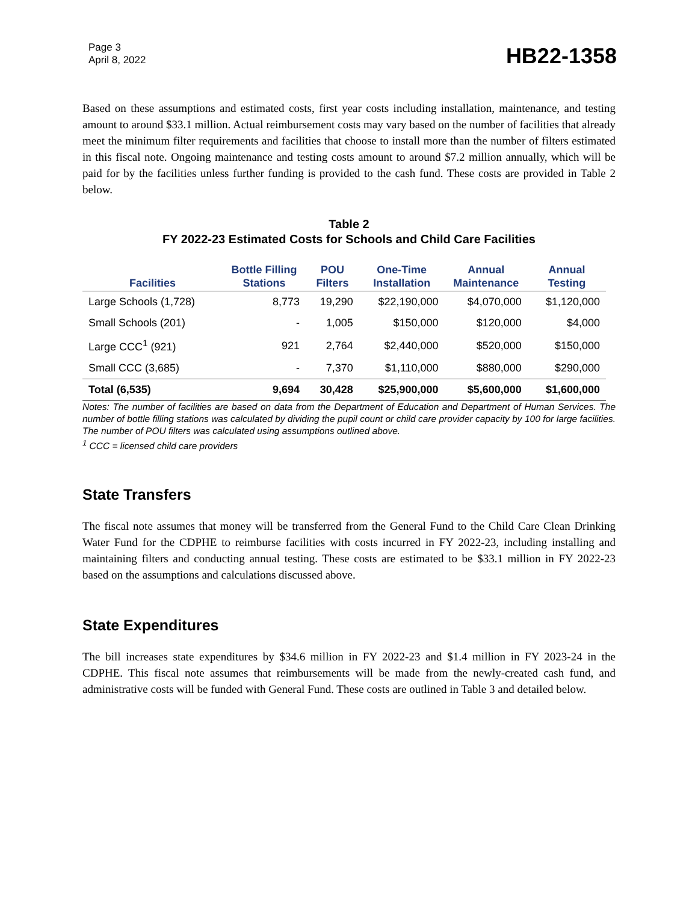Page 3
April 8, 2022
HB22-1358
Based on these assumptions and estimated costs, first year costs including installation, maintenance, and testing amount to around $33.1 million. Actual reimbursement costs may vary based on the number of facilities that already meet the minimum filter requirements and facilities that choose to install more than the number of filters estimated in this fiscal note. Ongoing maintenance and testing costs amount to around $7.2 million annually, which will be paid for by the facilities unless further funding is provided to the cash fund. These costs are provided in Table 2 below.
Table 2
FY 2022-23 Estimated Costs for Schools and Child Care Facilities
| Facilities | Bottle Filling Stations | POU Filters | One-Time Installation | Annual Maintenance | Annual Testing |
| --- | --- | --- | --- | --- | --- |
| Large Schools (1,728) | 8,773 | 19,290 | $22,190,000 | $4,070,000 | $1,120,000 |
| Small Schools (201) | - | 1,005 | $150,000 | $120,000 | $4,000 |
| Large CCC<sup>1</sup> (921) | 921 | 2,764 | $2,440,000 | $520,000 | $150,000 |
| Small CCC (3,685) | - | 7,370 | $1,110,000 | $880,000 | $290,000 |
| Total (6,535) | 9,694 | 30,428 | $25,900,000 | $5,600,000 | $1,600,000 |
Notes: The number of facilities are based on data from the Department of Education and Department of Human Services. The number of bottle filling stations was calculated by dividing the pupil count or child care provider capacity by 100 for large facilities. The number of POU filters was calculated using assumptions outlined above.
<sup>1</sup> CCC = licensed child care providers
State Transfers
The fiscal note assumes that money will be transferred from the General Fund to the Child Care Clean Drinking Water Fund for the CDPHE to reimburse facilities with costs incurred in FY 2022-23, including installing and maintaining filters and conducting annual testing. These costs are estimated to be $33.1 million in FY 2022-23 based on the assumptions and calculations discussed above.
State Expenditures
The bill increases state expenditures by $34.6 million in FY 2022-23 and $1.4 million in FY 2023-24 in the CDPHE. This fiscal note assumes that reimbursements will be made from the newly-created cash fund, and administrative costs will be funded with General Fund. These costs are outlined in Table 3 and detailed below.